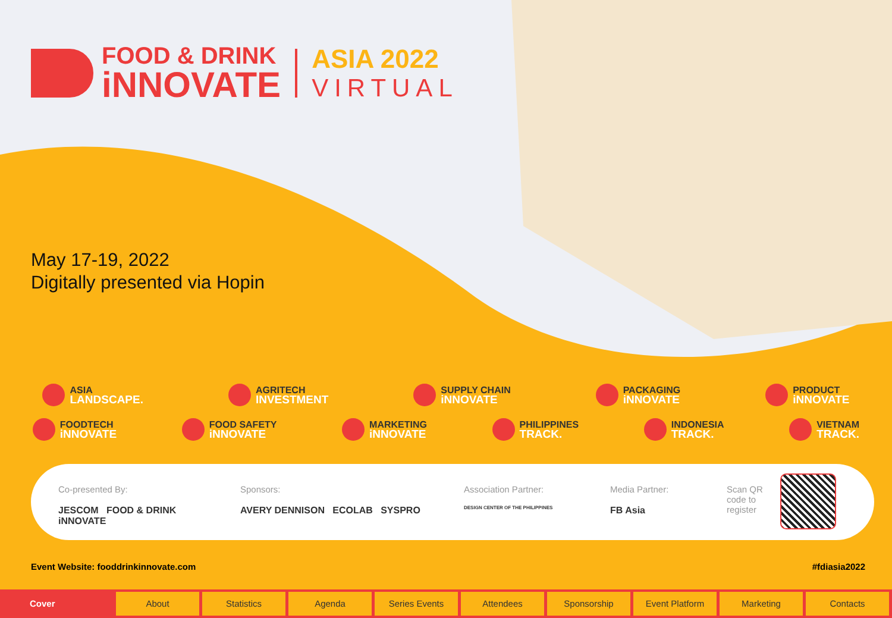FOOD & DRINK
iNNOVATE
ASIA 2022
VIRTUAL
May 17-19, 2022
Digitally presented via Hopin
ASIA
LANDSCAPE.
AGRITECH
INVESTMENT
SUPPLY CHAIN
iNNOVATE
PACKAGING
iNNOVATE
PRODUCT
iNNOVATE
FOODTECH
iNNOVATE
FOOD SAFETY
iNNOVATE
MARKETING
iNNOVATE
PHILIPPINES
TRACK.
INDONESIA
TRACK.
VIETNAM
TRACK.
Co-presented By:
JESCOM FOOD & DRINK iNNOVATE
Sponsors:
AVERY DENNISON ECOLAB SYSPRO
Association Partner:
DESIGN CENTER OF THE PHILIPPINES
Media Partner:
FB Asia
Scan QR code to register
Event Website: fooddrinkinnovate.com #fdiasia2022
Cover About Statistics Agenda Series Events Attendees Sponsorship Event Platform Marketing Contacts